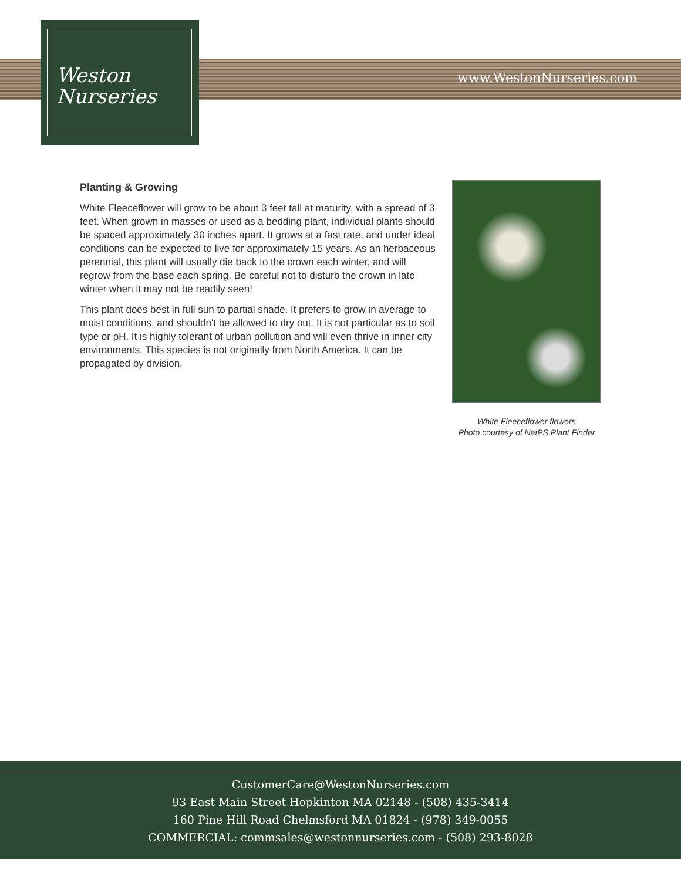www.WestonNurseries.com
Weston
Nurseries
Planting & Growing
White Fleeceflower will grow to be about 3 feet tall at maturity, with a spread of 3 feet. When grown in masses or used as a bedding plant, individual plants should be spaced approximately 30 inches apart. It grows at a fast rate, and under ideal conditions can be expected to live for approximately 15 years. As an herbaceous perennial, this plant will usually die back to the crown each winter, and will regrow from the base each spring. Be careful not to disturb the crown in late winter when it may not be readily seen!
This plant does best in full sun to partial shade. It prefers to grow in average to moist conditions, and shouldn't be allowed to dry out. It is not particular as to soil type or pH. It is highly tolerant of urban pollution and will even thrive in inner city environments. This species is not originally from North America. It can be propagated by division.
White Fleeceflower flowers
Photo courtesy of NetPS Plant Finder
CustomerCare@WestonNurseries.com
93 East Main Street Hopkinton MA 02148 - (508) 435-3414
160 Pine Hill Road Chelmsford MA 01824 - (978) 349-0055
COMMERCIAL: commsales@westonnurseries.com - (508) 293-8028